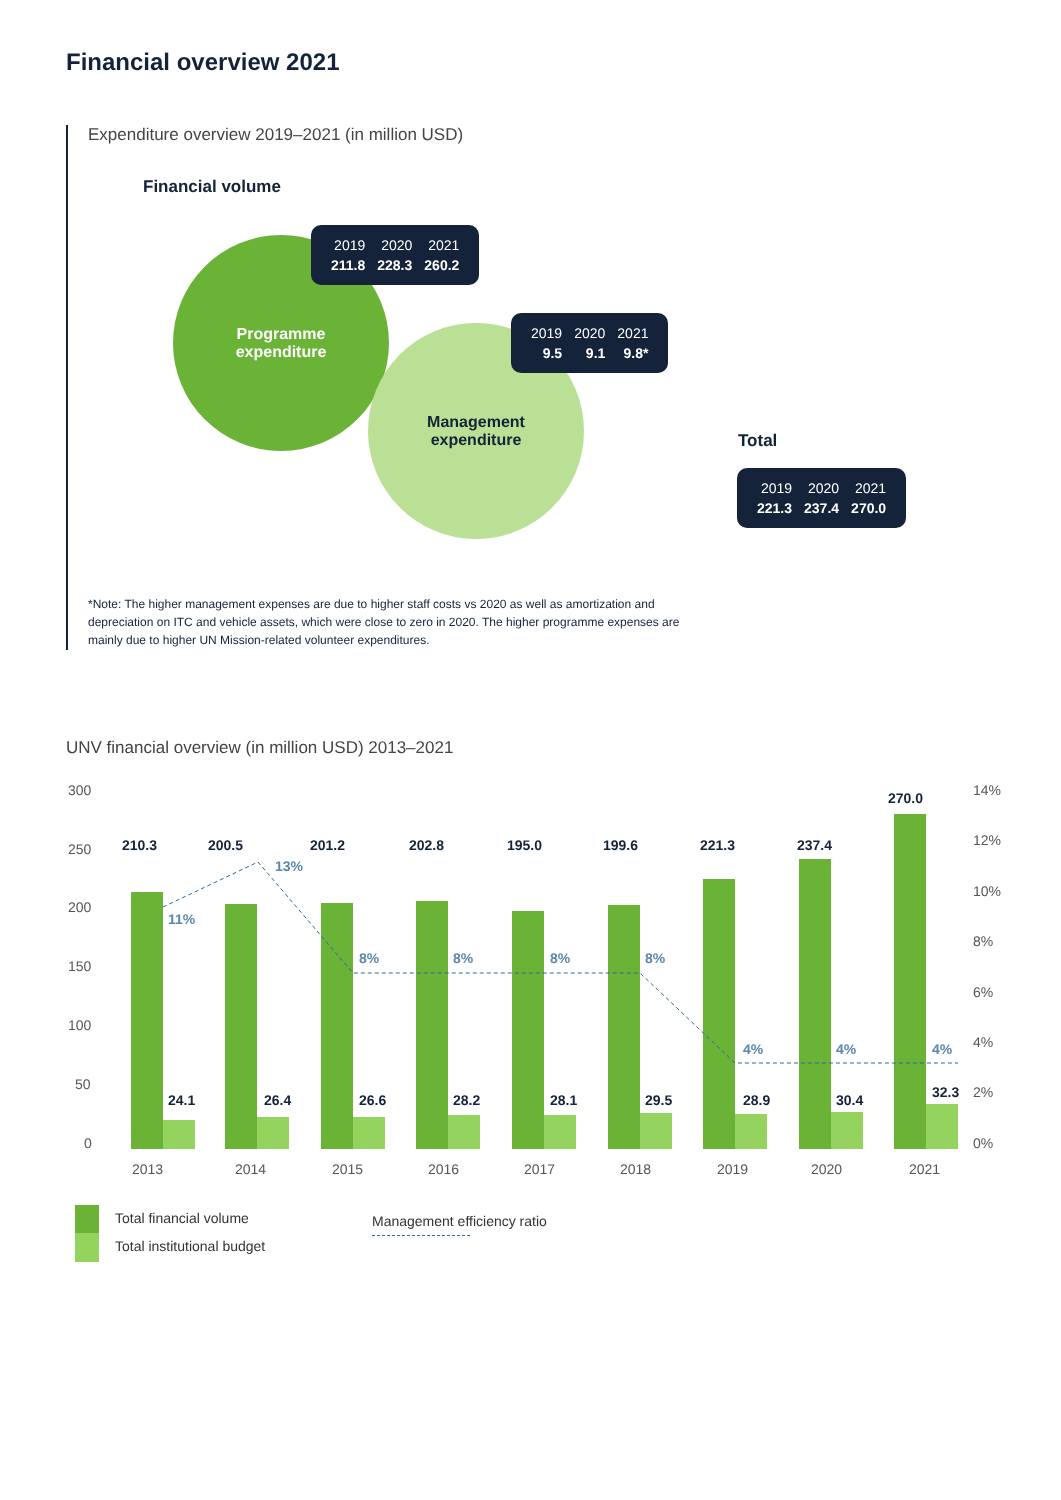Financial overview 2021
Expenditure overview 2019–2021 (in million USD)
Financial volume
Programme
expenditure
Management
expenditure
| 2019 | 2020 | 2021 |
| 211.8 | 228.3 | 260.2 |
| 2019 | 2020 | 2021 |
| 9.5 | 9.1 | 9.8* |
Total
| 2019 | 2020 | 2021 |
| 221.3 | 237.4 | 270.0 |
*Note: The higher management expenses are due to higher staff costs vs 2020 as well as amortization and depreciation on ITC and vehicle assets, which were close to zero in 2020. The higher programme expenses are mainly due to higher UN Mission-related volunteer expenditures.
UNV financial overview (in million USD) 2013–2021
300
250
200
150
100
50
0
14%
12%
10%
8%
6%
4%
2%
0%
210.3
24.1
2013
200.5
26.4
2014
201.2
26.6
2015
202.8
28.2
2016
195.0
28.1
2017
199.6
29.5
2018
221.3
28.9
2019
237.4
30.4
2020
270.0
32.3
2021
11%
13%
8%
8%
8%
8%
4%
4%
4%
Total financial volume
Total institutional budget
Management efficiency ratio